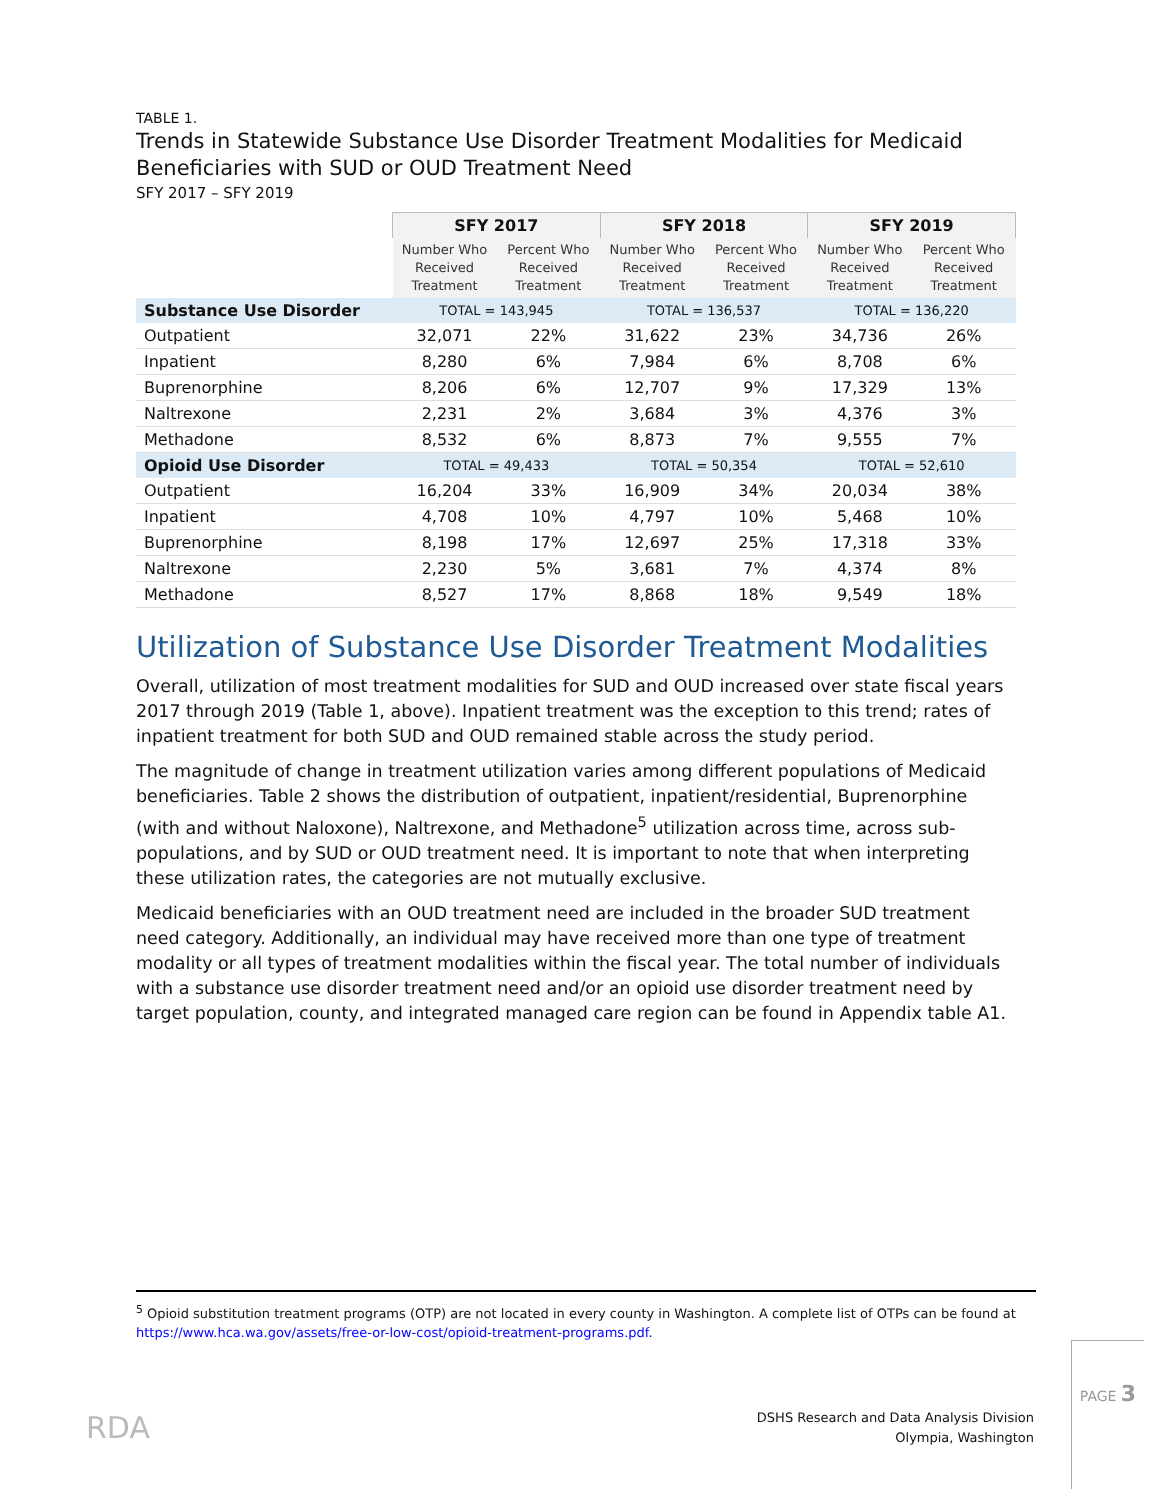TABLE 1.
Trends in Statewide Substance Use Disorder Treatment Modalities for Medicaid Beneficiaries with SUD or OUD Treatment Need
SFY 2017 – SFY 2019
| | SFY 2017 | | SFY 2018 | | SFY 2019 | |
| | Number Who Received Treatment | Percent Who Received Treatment | Number Who Received Treatment | Percent Who Received Treatment | Number Who Received Treatment | Percent Who Received Treatment |
| Substance Use Disorder | TOTAL = 143,945 | | TOTAL = 136,537 | | TOTAL = 136,220 | |
| Outpatient | 32,071 | 22% | 31,622 | 23% | 34,736 | 26% |
| Inpatient | 8,280 | 6% | 7,984 | 6% | 8,708 | 6% |
| Buprenorphine | 8,206 | 6% | 12,707 | 9% | 17,329 | 13% |
| Naltrexone | 2,231 | 2% | 3,684 | 3% | 4,376 | 3% |
| Methadone | 8,532 | 6% | 8,873 | 7% | 9,555 | 7% |
| Opioid Use Disorder | TOTAL = 49,433 | | TOTAL = 50,354 | | TOTAL = 52,610 | |
| Outpatient | 16,204 | 33% | 16,909 | 34% | 20,034 | 38% |
| Inpatient | 4,708 | 10% | 4,797 | 10% | 5,468 | 10% |
| Buprenorphine | 8,198 | 17% | 12,697 | 25% | 17,318 | 33% |
| Naltrexone | 2,230 | 5% | 3,681 | 7% | 4,374 | 8% |
| Methadone | 8,527 | 17% | 8,868 | 18% | 9,549 | 18% |
Utilization of Substance Use Disorder Treatment Modalities
Overall, utilization of most treatment modalities for SUD and OUD increased over state fiscal years 2017 through 2019 (Table 1, above). Inpatient treatment was the exception to this trend; rates of inpatient treatment for both SUD and OUD remained stable across the study period.
The magnitude of change in treatment utilization varies among different populations of Medicaid beneficiaries. Table 2 shows the distribution of outpatient, inpatient/residential, Buprenorphine (with and without Naloxone), Naltrexone, and Methadone<sup>5</sup> utilization across time, across sub-populations, and by SUD or OUD treatment need. It is important to note that when interpreting these utilization rates, the categories are not mutually exclusive.
Medicaid beneficiaries with an OUD treatment need are included in the broader SUD treatment need category. Additionally, an individual may have received more than one type of treatment modality or all types of treatment modalities within the fiscal year. The total number of individuals with a substance use disorder treatment need and/or an opioid use disorder treatment need by target population, county, and integrated managed care region can be found in Appendix table A1.
<sup>5</sup> Opioid substitution treatment programs (OTP) are not located in every county in Washington. A complete list of OTPs can be found at https://www.hca.wa.gov/assets/free-or-low-cost/opioid-treatment-programs.pdf.
RDA
DSHS Research and Data Analysis Division
Olympia, Washington
PAGE 3